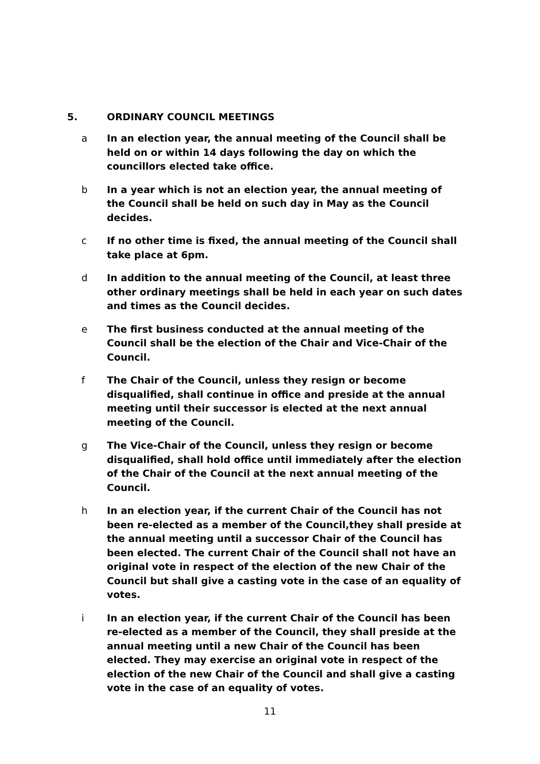5. ORDINARY COUNCIL MEETINGS
a In an election year, the annual meeting of the Council shall be held on or within 14 days following the day on which the councillors elected take office.
b In a year which is not an election year, the annual meeting of the Council shall be held on such day in May as the Council decides.
c If no other time is fixed, the annual meeting of the Council shall take place at 6pm.
d In addition to the annual meeting of the Council, at least three other ordinary meetings shall be held in each year on such dates and times as the Council decides.
e The first business conducted at the annual meeting of the Council shall be the election of the Chair and Vice-Chair of the Council.
f The Chair of the Council, unless they resign or become disqualified, shall continue in office and preside at the annual meeting until their successor is elected at the next annual meeting of the Council.
g The Vice-Chair of the Council, unless they resign or become disqualified, shall hold office until immediately after the election of the Chair of the Council at the next annual meeting of the Council.
h In an election year, if the current Chair of the Council has not been re-elected as a member of the Council,they shall preside at the annual meeting until a successor Chair of the Council has been elected. The current Chair of the Council shall not have an original vote in respect of the election of the new Chair of the Council but shall give a casting vote in the case of an equality of votes.
i In an election year, if the current Chair of the Council has been re-elected as a member of the Council, they shall preside at the annual meeting until a new Chair of the Council has been elected. They may exercise an original vote in respect of the election of the new Chair of the Council and shall give a casting vote in the case of an equality of votes.
11